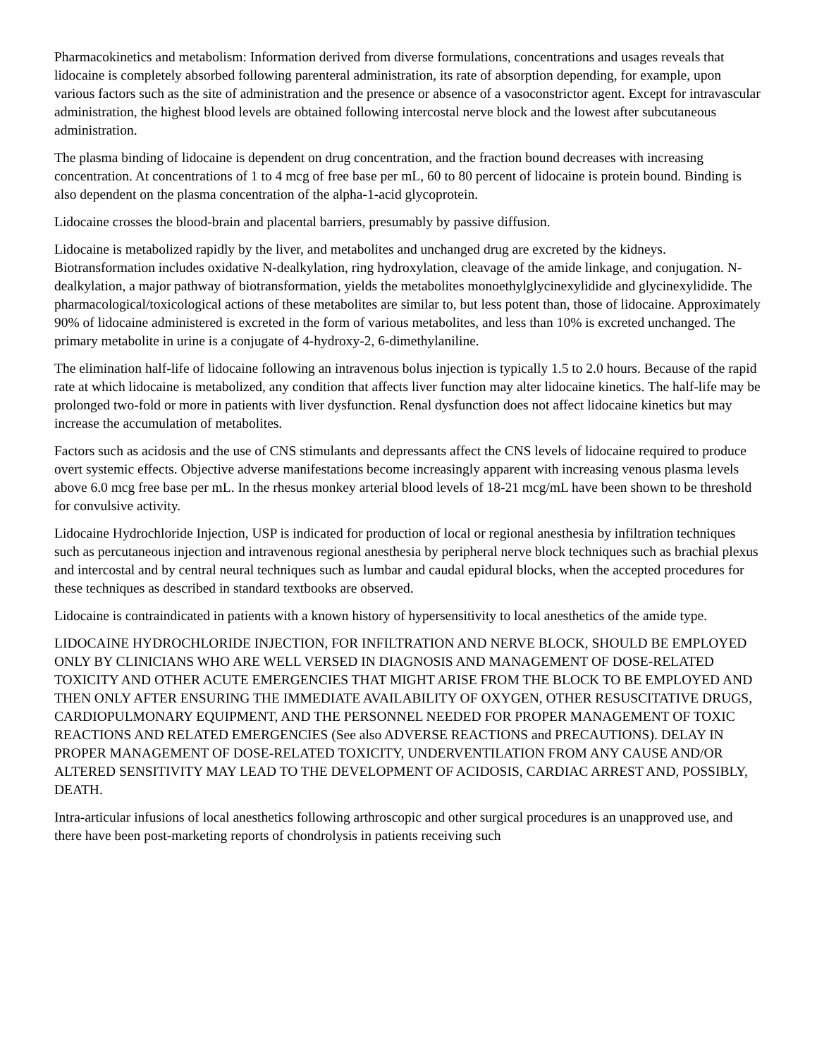Pharmacokinetics and metabolism: Information derived from diverse formulations, concentrations and usages reveals that lidocaine is completely absorbed following parenteral administration, its rate of absorption depending, for example, upon various factors such as the site of administration and the presence or absence of a vasoconstrictor agent. Except for intravascular administration, the highest blood levels are obtained following intercostal nerve block and the lowest after subcutaneous administration.
The plasma binding of lidocaine is dependent on drug concentration, and the fraction bound decreases with increasing concentration. At concentrations of 1 to 4 mcg of free base per mL, 60 to 80 percent of lidocaine is protein bound. Binding is also dependent on the plasma concentration of the alpha-1-acid glycoprotein.
Lidocaine crosses the blood-brain and placental barriers, presumably by passive diffusion.
Lidocaine is metabolized rapidly by the liver, and metabolites and unchanged drug are excreted by the kidneys. Biotransformation includes oxidative N-dealkylation, ring hydroxylation, cleavage of the amide linkage, and conjugation. N-dealkylation, a major pathway of biotransformation, yields the metabolites monoethylglycinexylidide and glycinexylidide. The pharmacological/toxicological actions of these metabolites are similar to, but less potent than, those of lidocaine. Approximately 90% of lidocaine administered is excreted in the form of various metabolites, and less than 10% is excreted unchanged. The primary metabolite in urine is a conjugate of 4-hydroxy-2, 6-dimethylaniline.
The elimination half-life of lidocaine following an intravenous bolus injection is typically 1.5 to 2.0 hours. Because of the rapid rate at which lidocaine is metabolized, any condition that affects liver function may alter lidocaine kinetics. The half-life may be prolonged two-fold or more in patients with liver dysfunction. Renal dysfunction does not affect lidocaine kinetics but may increase the accumulation of metabolites.
Factors such as acidosis and the use of CNS stimulants and depressants affect the CNS levels of lidocaine required to produce overt systemic effects. Objective adverse manifestations become increasingly apparent with increasing venous plasma levels above 6.0 mcg free base per mL. In the rhesus monkey arterial blood levels of 18-21 mcg/mL have been shown to be threshold for convulsive activity.
Lidocaine Hydrochloride Injection, USP is indicated for production of local or regional anesthesia by infiltration techniques such as percutaneous injection and intravenous regional anesthesia by peripheral nerve block techniques such as brachial plexus and intercostal and by central neural techniques such as lumbar and caudal epidural blocks, when the accepted procedures for these techniques as described in standard textbooks are observed.
Lidocaine is contraindicated in patients with a known history of hypersensitivity to local anesthetics of the amide type.
LIDOCAINE HYDROCHLORIDE INJECTION, FOR INFILTRATION AND NERVE BLOCK, SHOULD BE EMPLOYED ONLY BY CLINICIANS WHO ARE WELL VERSED IN DIAGNOSIS AND MANAGEMENT OF DOSE-RELATED TOXICITY AND OTHER ACUTE EMERGENCIES THAT MIGHT ARISE FROM THE BLOCK TO BE EMPLOYED AND THEN ONLY AFTER ENSURING THE IMMEDIATE AVAILABILITY OF OXYGEN, OTHER RESUSCITATIVE DRUGS, CARDIOPULMONARY EQUIPMENT, AND THE PERSONNEL NEEDED FOR PROPER MANAGEMENT OF TOXIC REACTIONS AND RELATED EMERGENCIES (See also ADVERSE REACTIONS and PRECAUTIONS). DELAY IN PROPER MANAGEMENT OF DOSE-RELATED TOXICITY, UNDERVENTILATION FROM ANY CAUSE AND/OR ALTERED SENSITIVITY MAY LEAD TO THE DEVELOPMENT OF ACIDOSIS, CARDIAC ARREST AND, POSSIBLY, DEATH.
Intra-articular infusions of local anesthetics following arthroscopic and other surgical procedures is an unapproved use, and there have been post-marketing reports of chondrolysis in patients receiving such